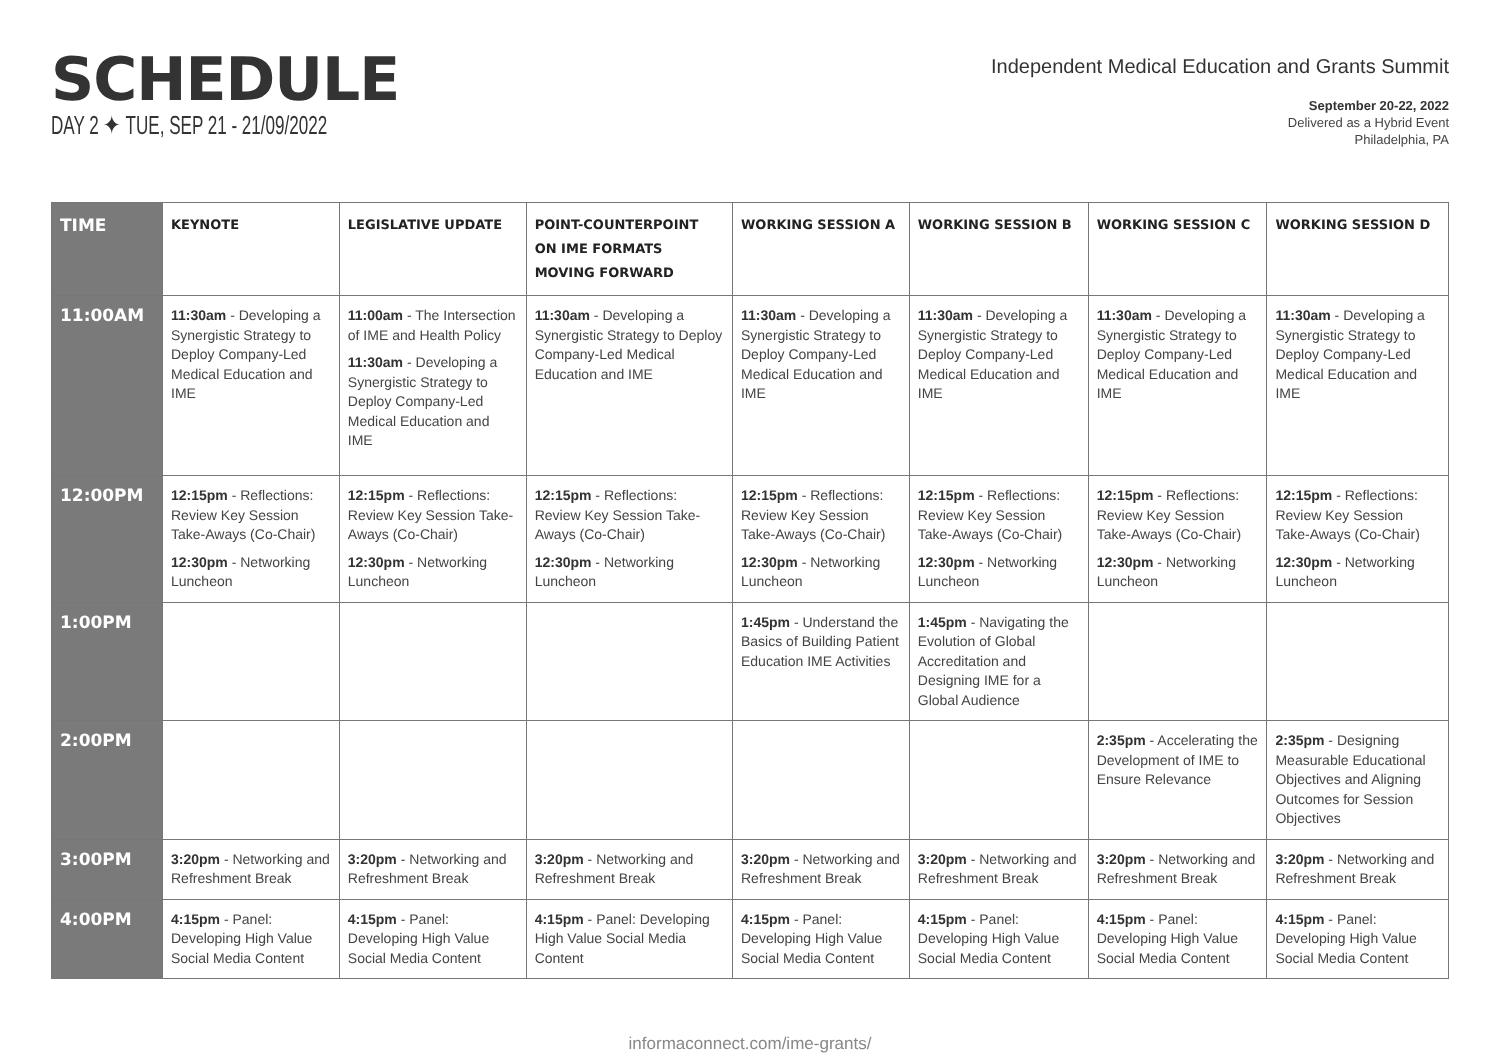SCHEDULE
DAY 2 ✦ TUE, SEP 21 - 21/09/2022
Independent Medical Education and Grants Summit
September 20-22, 2022
Delivered as a Hybrid Event
Philadelphia, PA
| TIME | KEYNOTE | LEGISLATIVE UPDATE | POINT-COUNTERPOINT ON IME FORMATS MOVING FORWARD | WORKING SESSION A | WORKING SESSION B | WORKING SESSION C | WORKING SESSION D |
| --- | --- | --- | --- | --- | --- | --- | --- |
| 11:00AM | 11:30am - Developing a Synergistic Strategy to Deploy Company-Led Medical Education and IME | 11:00am - The Intersection of IME and Health Policy 11:30am - Developing a Synergistic Strategy to Deploy Company-Led Medical Education and IME | 11:30am - Developing a Synergistic Strategy to Deploy Company-Led Medical Education and IME | 11:30am - Developing a Synergistic Strategy to Deploy Company-Led Medical Education and IME | 11:30am - Developing a Synergistic Strategy to Deploy Company-Led Medical Education and IME | 11:30am - Developing a Synergistic Strategy to Deploy Company-Led Medical Education and IME | 11:30am - Developing a Synergistic Strategy to Deploy Company-Led Medical Education and IME |
| 12:00PM | 12:15pm - Reflections: Review Key Session Take-Aways (Co-Chair) 12:30pm - Networking Luncheon | 12:15pm - Reflections: Review Key Session Take-Aways (Co-Chair) 12:30pm - Networking Luncheon | 12:15pm - Reflections: Review Key Session Take-Aways (Co-Chair) 12:30pm - Networking Luncheon | 12:15pm - Reflections: Review Key Session Take-Aways (Co-Chair) 12:30pm - Networking Luncheon | 12:15pm - Reflections: Review Key Session Take-Aways (Co-Chair) 12:30pm - Networking Luncheon | 12:15pm - Reflections: Review Key Session Take-Aways (Co-Chair) 12:30pm - Networking Luncheon | 12:15pm - Reflections: Review Key Session Take-Aways (Co-Chair) 12:30pm - Networking Luncheon |
| 1:00PM | | | | 1:45pm - Understand the Basics of Building Patient Education IME Activities | 1:45pm - Navigating the Evolution of Global Accreditation and Designing IME for a Global Audience | | |
| 2:00PM | | | | | | 2:35pm - Accelerating the Development of IME to Ensure Relevance | 2:35pm - Designing Measurable Educational Objectives and Aligning Outcomes for Session Objectives |
| 3:00PM | 3:20pm - Networking and Refreshment Break | 3:20pm - Networking and Refreshment Break | 3:20pm - Networking and Refreshment Break | 3:20pm - Networking and Refreshment Break | 3:20pm - Networking and Refreshment Break | 3:20pm - Networking and Refreshment Break | 3:20pm - Networking and Refreshment Break |
| 4:00PM | 4:15pm - Panel: Developing High Value Social Media Content | 4:15pm - Panel: Developing High Value Social Media Content | 4:15pm - Panel: Developing High Value Social Media Content | 4:15pm - Panel: Developing High Value Social Media Content | 4:15pm - Panel: Developing High Value Social Media Content | 4:15pm - Panel: Developing High Value Social Media Content | 4:15pm - Panel: Developing High Value Social Media Content |
informaconnect.com/ime-grants/